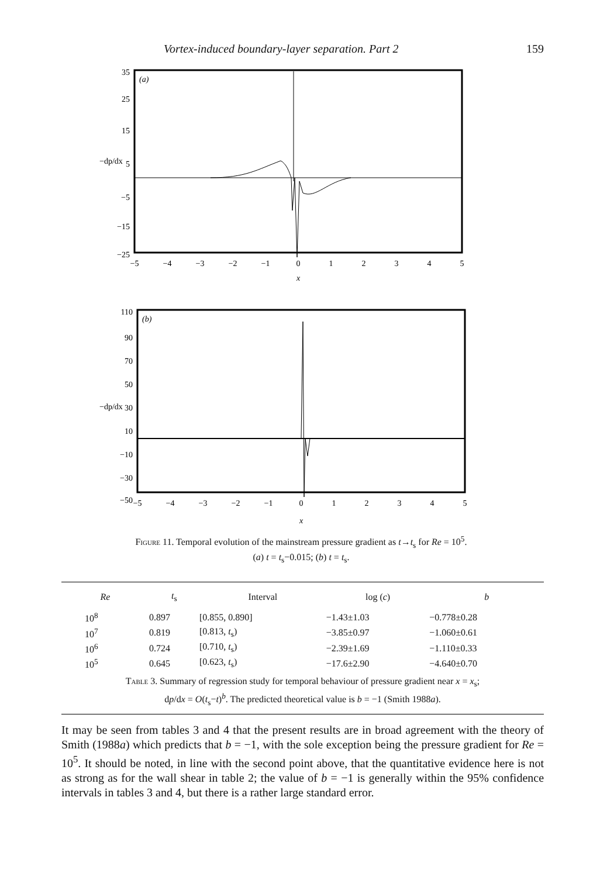Vortex-induced boundary-layer separation. Part 2 159
(a)
35
25
15
5
−5
−15
−25
−dp/dx
−5
−4
−3
−2
−1
0
1
2
3
4
5
x
(b)
110
90
70
50
30
10
−10
−30
−50
−dp/dx
−5
−4
−3
−2
−1
0
1
2
3
4
5
x
Figure 11. Temporal evolution of the mainstream pressure gradient as t→t<sub>s</sub> for Re = 10<sup>5</sup>.
(a) t = t<sub>s</sub>−0.015; (b) t = t<sub>s</sub>.
| Re | t<sub>s</sub> | Interval | log ( c ) | b |
| --- | --- | --- | --- | --- |
| 10<sup>8</sup> | 0.897 | [0.855, 0.890] | −1.43±1.03 | −0.778±0.28 |
| 10<sup>7</sup> | 0.819 | [0.813, t<sub>s</sub>) | −3.85±0.97 | −1.060±0.61 |
| 10<sup>6</sup> | 0.724 | [0.710, t<sub>s</sub>) | −2.39±1.69 | −1.110±0.33 |
| 10<sup>5</sup> | 0.645 | [0.623, t<sub>s</sub>) | −17.6±2.90 | −4.640±0.70 |
Table 3. Summary of regression study for temporal behaviour of pressure gradient near x = x<sub>s</sub>;
dp/dx = O(t<sub>s</sub>−t)<sup>b</sup>. The predicted theoretical value is b = −1 (Smith 1988a).
It may be seen from tables 3 and 4 that the present results are in broad agreement with the theory of Smith (1988a) which predicts that b = −1, with the sole exception being the pressure gradient for Re = 10<sup>5</sup>. It should be noted, in line with the second point above, that the quantitative evidence here is not as strong as for the wall shear in table 2; the value of b = −1 is generally within the 95% confidence intervals in tables 3 and 4, but there is a rather large standard error.